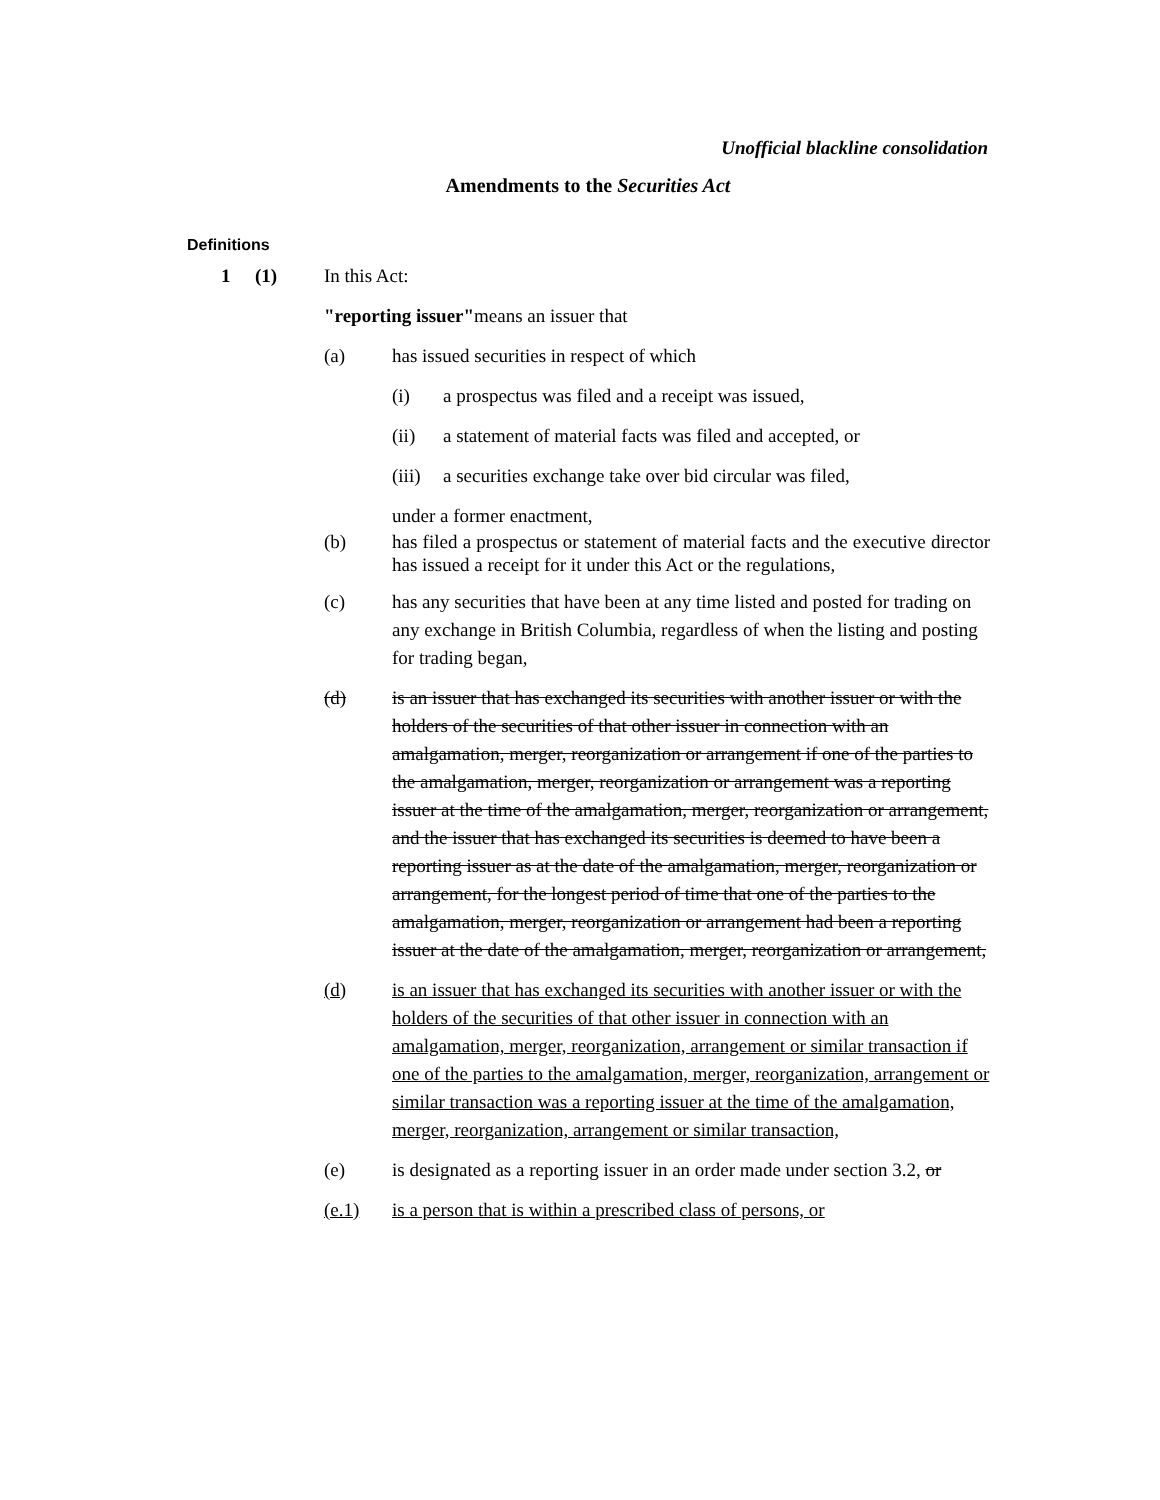Unofficial blackline consolidation
Amendments to the Securities Act
Definitions
1 (1) In this Act:
"reporting issuer"means an issuer that
(a) has issued securities in respect of which
(i) a prospectus was filed and a receipt was issued,
(ii) a statement of material facts was filed and accepted, or
(iii) a securities exchange take over bid circular was filed,
under a former enactment,
(b) has filed a prospectus or statement of material facts and the executive director has issued a receipt for it under this Act or the regulations,
(c) has any securities that have been at any time listed and posted for trading on any exchange in British Columbia, regardless of when the listing and posting for trading began,
(d) is an issuer that has exchanged its securities with another issuer or with the holders of the securities of that other issuer in connection with an amalgamation, merger, reorganization or arrangement if one of the parties to the amalgamation, merger, reorganization or arrangement was a reporting issuer at the time of the amalgamation, merger, reorganization or arrangement, and the issuer that has exchanged its securities is deemed to have been a reporting issuer as at the date of the amalgamation, merger, reorganization or arrangement, for the longest period of time that one of the parties to the amalgamation, merger, reorganization or arrangement had been a reporting issuer at the date of the amalgamation, merger, reorganization or arrangement,
(d) is an issuer that has exchanged its securities with another issuer or with the holders of the securities of that other issuer in connection with an amalgamation, merger, reorganization, arrangement or similar transaction if one of the parties to the amalgamation, merger, reorganization, arrangement or similar transaction was a reporting issuer at the time of the amalgamation, merger, reorganization, arrangement or similar transaction,
(e) is designated as a reporting issuer in an order made under section 3.2, or
(e.1) is a person that is within a prescribed class of persons, or